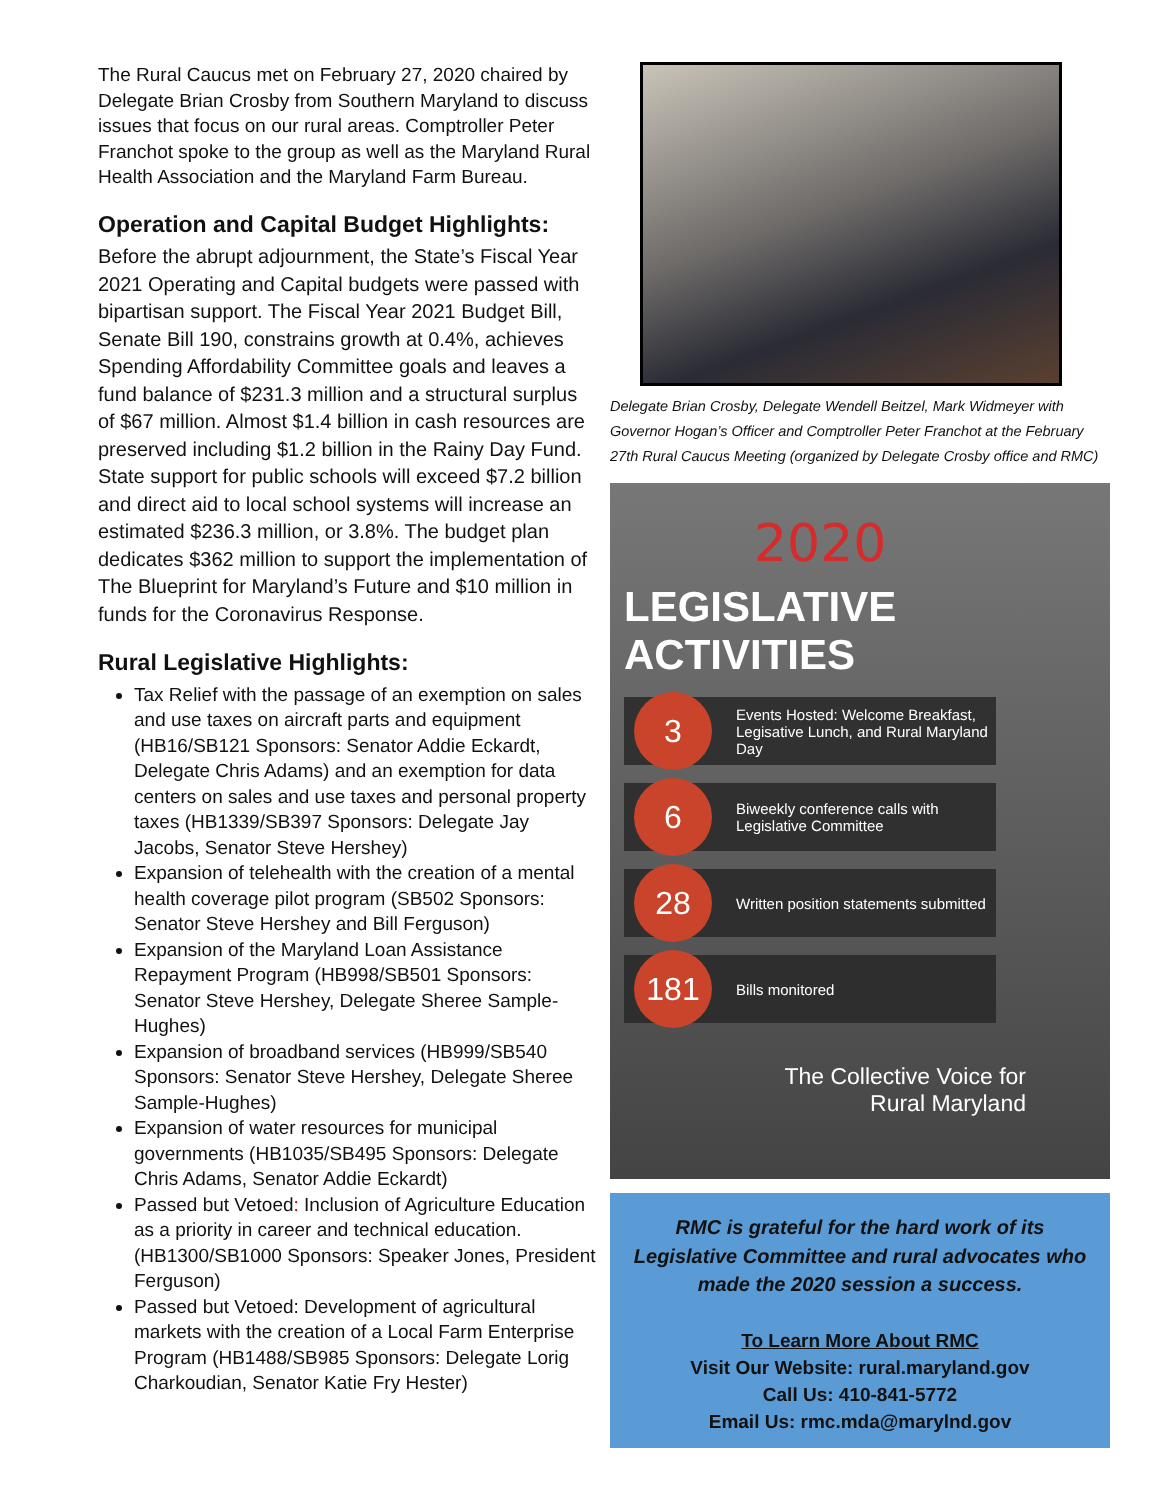The Rural Caucus met on February 27, 2020 chaired by Delegate Brian Crosby from Southern Maryland to discuss issues that focus on our rural areas. Comptroller Peter Franchot spoke to the group as well as the Maryland Rural Health Association and the Maryland Farm Bureau.
Operation and Capital Budget Highlights:
Before the abrupt adjournment, the State’s Fiscal Year 2021 Operating and Capital budgets were passed with bipartisan support. The Fiscal Year 2021 Budget Bill, Senate Bill 190, constrains growth at 0.4%, achieves Spending Affordability Committee goals and leaves a fund balance of $231.3 million and a structural surplus of $67 million. Almost $1.4 billion in cash resources are preserved including $1.2 billion in the Rainy Day Fund. State support for public schools will exceed $7.2 billion and direct aid to local school systems will increase an estimated $236.3 million, or 3.8%. The budget plan dedicates $362 million to support the implementation of The Blueprint for Maryland’s Future and $10 million in funds for the Coronavirus Response.
Rural Legislative Highlights:
Tax Relief with the passage of an exemption on sales and use taxes on aircraft parts and equipment (HB16/SB121 Sponsors: Senator Addie Eckardt, Delegate Chris Adams) and an exemption for data centers on sales and use taxes and personal property taxes (HB1339/SB397 Sponsors: Delegate Jay Jacobs, Senator Steve Hershey)
Expansion of telehealth with the creation of a mental health coverage pilot program (SB502 Sponsors: Senator Steve Hershey and Bill Ferguson)
Expansion of the Maryland Loan Assistance Repayment Program (HB998/SB501 Sponsors: Senator Steve Hershey, Delegate Sheree Sample-Hughes)
Expansion of broadband services (HB999/SB540 Sponsors: Senator Steve Hershey, Delegate Sheree Sample-Hughes)
Expansion of water resources for municipal governments (HB1035/SB495 Sponsors: Delegate Chris Adams, Senator Addie Eckardt)
Passed but Vetoed: Inclusion of Agriculture Education as a priority in career and technical education. (HB1300/SB1000 Sponsors: Speaker Jones, President Ferguson)
Passed but Vetoed: Development of agricultural markets with the creation of a Local Farm Enterprise Program (HB1488/SB985 Sponsors: Delegate Lorig Charkoudian, Senator Katie Fry Hester)
Delegate Brian Crosby, Delegate Wendell Beitzel, Mark Widmeyer with Governor Hogan’s Officer and Comptroller Peter Franchot at the February 27th Rural Caucus Meeting (organized by Delegate Crosby office and RMC)
2020
LEGISLATIVE
ACTIVITIES
3
Events Hosted: Welcome Breakfast, Legisative Lunch, and Rural Maryland Day
6
Biweekly conference calls with Legislative Committee
28
Written position statements submitted
181
Bills monitored
The Collective Voice for
Rural Maryland
RMC is grateful for the hard work of its Legislative Committee and rural advocates who made the 2020 session a success.
To Learn More About RMC
Visit Our Website: rural.maryland.gov
Call Us: 410-841-5772
Email Us: rmc.mda@marylnd.gov